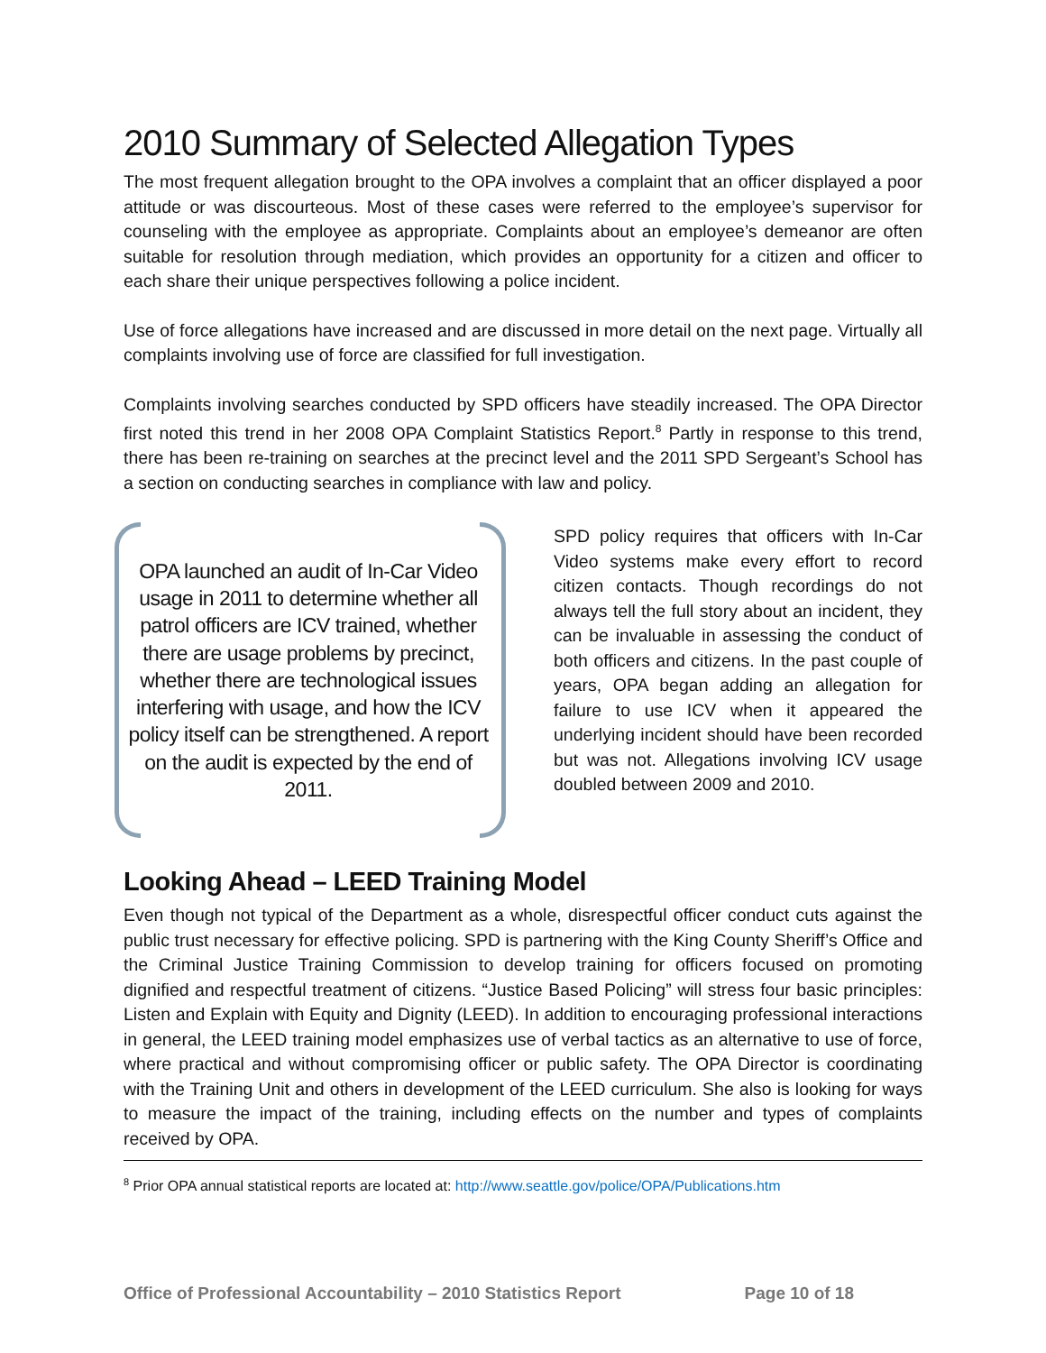2010 Summary of Selected Allegation Types
The most frequent allegation brought to the OPA involves a complaint that an officer displayed a poor attitude or was discourteous. Most of these cases were referred to the employee’s supervisor for counseling with the employee as appropriate. Complaints about an employee’s demeanor are often suitable for resolution through mediation, which provides an opportunity for a citizen and officer to each share their unique perspectives following a police incident.
Use of force allegations have increased and are discussed in more detail on the next page. Virtually all complaints involving use of force are classified for full investigation.
Complaints involving searches conducted by SPD officers have steadily increased. The OPA Director first noted this trend in her 2008 OPA Complaint Statistics Report.<sup>8</sup> Partly in response to this trend, there has been re-training on searches at the precinct level and the 2011 SPD Sergeant’s School has a section on conducting searches in compliance with law and policy.
OPA launched an audit of In-Car Video usage in 2011 to determine whether all patrol officers are ICV trained, whether there are usage problems by precinct, whether there are technological issues interfering with usage, and how the ICV policy itself can be strengthened. A report on the audit is expected by the end of 2011.
SPD policy requires that officers with In-Car Video systems make every effort to record citizen contacts. Though recordings do not always tell the full story about an incident, they can be invaluable in assessing the conduct of both officers and citizens. In the past couple of years, OPA began adding an allegation for failure to use ICV when it appeared the underlying incident should have been recorded but was not. Allegations involving ICV usage doubled between 2009 and 2010.
Looking Ahead – LEED Training Model
Even though not typical of the Department as a whole, disrespectful officer conduct cuts against the public trust necessary for effective policing. SPD is partnering with the King County Sheriff’s Office and the Criminal Justice Training Commission to develop training for officers focused on promoting dignified and respectful treatment of citizens. “Justice Based Policing” will stress four basic principles: Listen and Explain with Equity and Dignity (LEED). In addition to encouraging professional interactions in general, the LEED training model emphasizes use of verbal tactics as an alternative to use of force, where practical and without compromising officer or public safety. The OPA Director is coordinating with the Training Unit and others in development of the LEED curriculum. She also is looking for ways to measure the impact of the training, including effects on the number and types of complaints received by OPA.
<sup>8</sup> Prior OPA annual statistical reports are located at: http://www.seattle.gov/police/OPA/Publications.htm
Office of Professional Accountability – 2010 Statistics Report Page 10 of 18